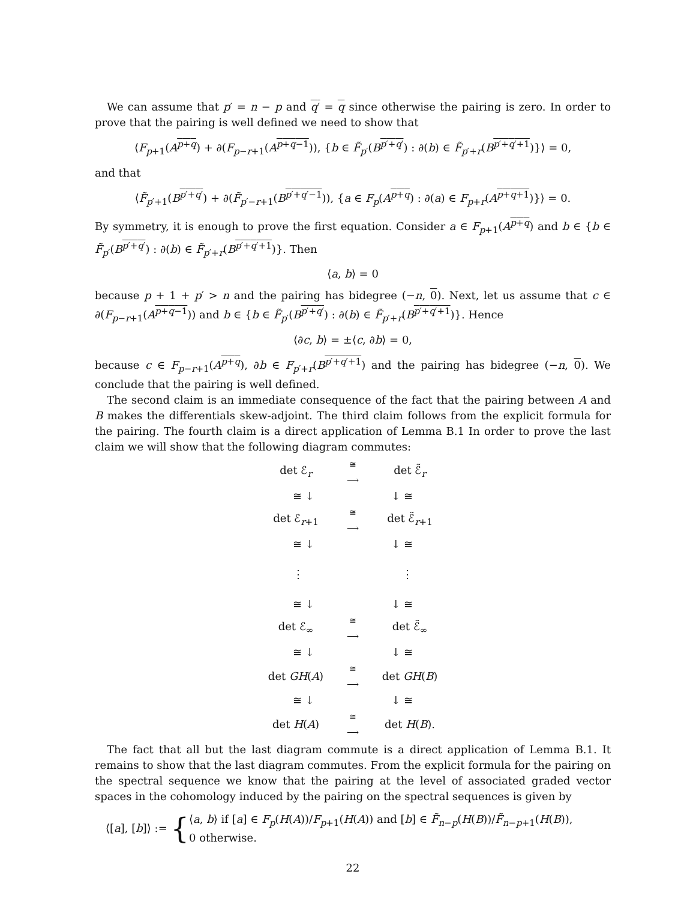We can assume that p′ = n − p and q′ = q since otherwise the pairing is zero. In order to prove that the pairing is well defined we need to show that
⟨F<sub>p+1</sub>(A<sup>p+q</sup>) + ∂(F<sub>p−r+1</sub>(A<sup>p+q−1</sup>)), {b ∈ F̃<sub>p′</sub>(B<sup>p′+q′</sup>) : ∂(b) ∈ F̃<sub>p′+r</sub>(B<sup>p′+q′+1</sup>)}⟩ = 0,
and that
⟨F̃<sub>p′+1</sub>(B<sup>p′+q′</sup>) + ∂(F̃<sub>p′−r+1</sub>(B<sup>p′+q′−1</sup>)), {a ∈ F<sub>p</sub>(A<sup>p+q</sup>) : ∂(a) ∈ F<sub>p+r</sub>(A<sup>p+q+1</sup>)}⟩ = 0.
By symmetry, it is enough to prove the first equation. Consider a ∈ F<sub>p+1</sub>(A<sup>p+q</sup>) and b ∈ {b ∈ F̃<sub>p′</sub>(B<sup>p′+q′</sup>) : ∂(b) ∈ F̃<sub>p′+r</sub>(B<sup>p′+q′+1</sup>)}. Then
⟨a, b⟩ = 0
because p + 1 + p′ > n and the pairing has bidegree (−n, 0). Next, let us assume that c ∈ ∂(F<sub>p−r+1</sub>(A<sup>p+q−1</sup>)) and b ∈ {b ∈ F̃<sub>p′</sub>(B<sup>p′+q′</sup>) : ∂(b) ∈ F̃<sub>p′+r</sub>(B<sup>p′+q′+1</sup>)}. Hence
⟨∂c, b⟩ = ±⟨c, ∂b⟩ = 0,
because c ∈ F<sub>p−r+1</sub>(A<sup>p+q</sup>), ∂b ∈ F<sub>p′+r</sub>(B<sup>p′+q′+1</sup>) and the pairing has bidegree (−n, 0). We conclude that the pairing is well defined.
The second claim is an immediate consequence of the fact that the pairing between A and B makes the differentials skew-adjoint. The third claim follows from the explicit formula for the pairing. The fourth claim is a direct application of Lemma B.1 In order to prove the last claim we will show that the following diagram commutes:
det ℰ<sub>r</sub> ≅
⟶ det ℰ̃<sub>r</sub>
≅ ↓ ↓ ≅
det ℰ<sub>r+1</sub> ≅
⟶ det ℰ̃<sub>r+1</sub>
≅ ↓ ↓ ≅
⋮ ⋮
≅ ↓ ↓ ≅
det ℰ<sub>∞</sub> ≅
⟶ det ℰ̃<sub>∞</sub>
≅ ↓ ↓ ≅
det GH(A) ≅
⟶ det GH(B)
≅ ↓ ↓ ≅
det H(A) ≅
⟶ det H(B).
The fact that all but the last diagram commute is a direct application of Lemma B.1. It remains to show that the last diagram commutes. From the explicit formula for the pairing on the spectral sequence we know that the pairing at the level of associated graded vector spaces in the cohomology induced by the pairing on the spectral sequences is given by
⟨[a], [b]⟩ := { ⟨a, b⟩ if [a] ∈ F<sub>p</sub>(H(A))/F<sub>p+1</sub>(H(A)) and [b] ∈ F̃<sub>n−p</sub>(H(B))/F̃<sub>n−p+1</sub>(H(B)),
0 otherwise.
22